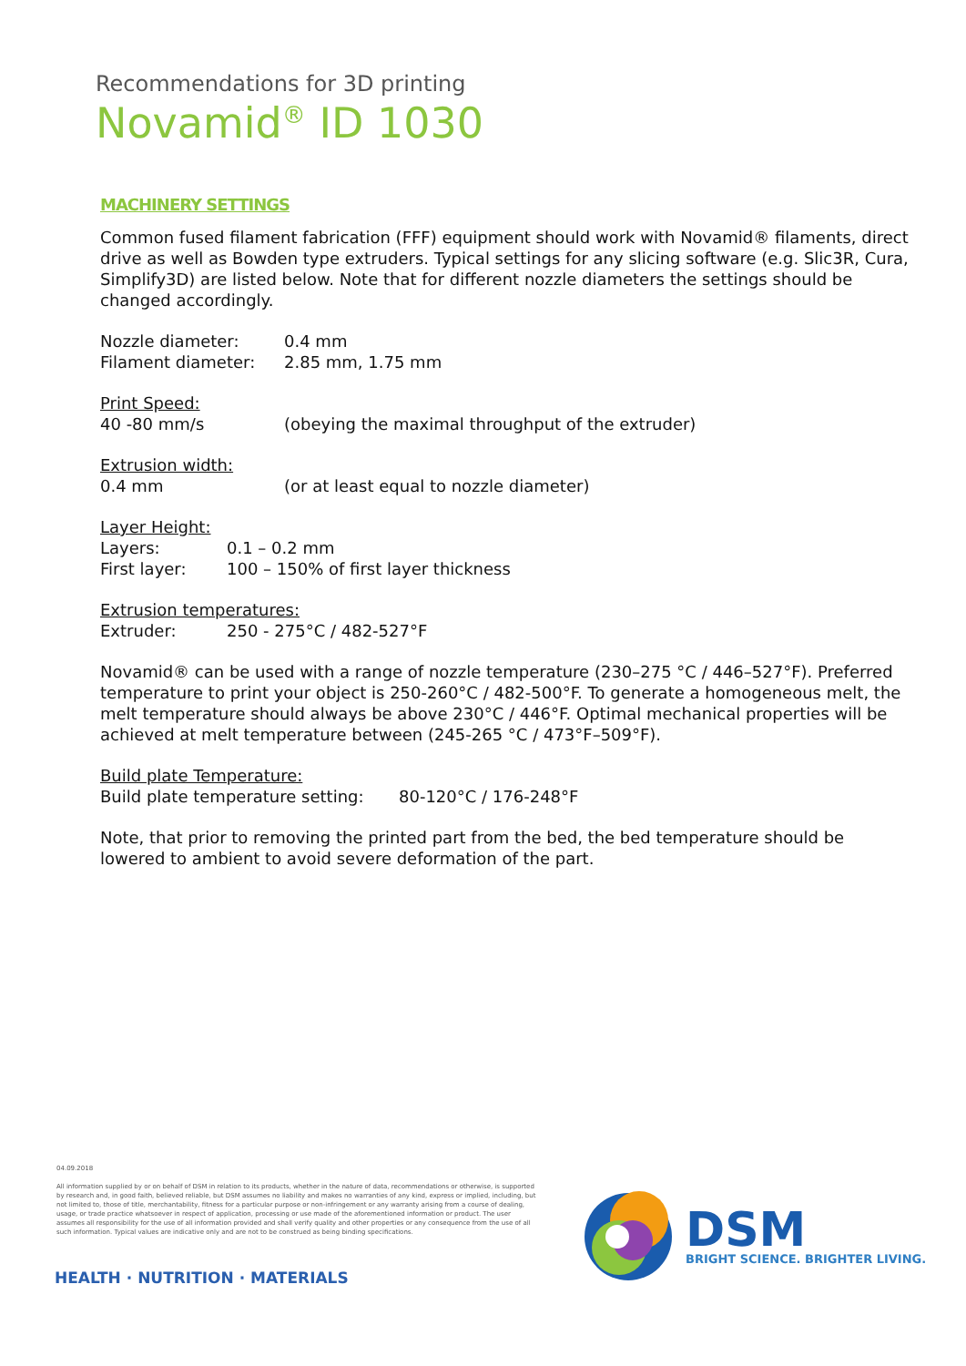Recommendations for 3D printing
Novamid<sup>®</sup> ID 1030
MACHINERY SETTINGS
Common fused filament fabrication (FFF) equipment should work with Novamid® filaments, direct drive as well as Bowden type extruders. Typical settings for any slicing software (e.g. Slic3R, Cura, Simplify3D) are listed below. Note that for different nozzle diameters the settings should be changed accordingly.
Nozzle diameter: 0.4 mm
Filament diameter: 2.85 mm, 1.75 mm
Print Speed:
40 -80 mm/s (obeying the maximal throughput of the extruder)
Extrusion width:
0.4 mm (or at least equal to nozzle diameter)
Layer Height:
Layers: 0.1 – 0.2 mm
First layer: 100 – 150% of first layer thickness
Extrusion temperatures:
Extruder: 250 - 275°C / 482-527°F
Novamid® can be used with a range of nozzle temperature (230–275 °C / 446–527°F). Preferred temperature to print your object is 250-260°C / 482-500°F. To generate a homogeneous melt, the melt temperature should always be above 230°C / 446°F. Optimal mechanical properties will be achieved at melt temperature between (245-265 °C / 473°F–509°F).
Build plate Temperature:
Build plate temperature setting: 80-120°C / 176-248°F
Note, that prior to removing the printed part from the bed, the bed temperature should be lowered to ambient to avoid severe deformation of the part.
04.09.2018
All information supplied by or on behalf of DSM in relation to its products, whether in the nature of data, recommendations or otherwise, is supported by research and, in good faith, believed reliable, but DSM assumes no liability and makes no warranties of any kind, express or implied, including, but not limited to, those of title, merchantability, fitness for a particular purpose or non-infringement or any warranty arising from a course of dealing, usage, or trade practice whatsoever in respect of application, processing or use made of the aforementioned information or product. The user assumes all responsibility for the use of all information provided and shall verify quality and other properties or any consequence from the use of all such information. Typical values are indicative only and are not to be construed as being binding specifications.
HEALTH · NUTRITION · MATERIALS
DSM
BRIGHT SCIENCE. BRIGHTER LIVING.